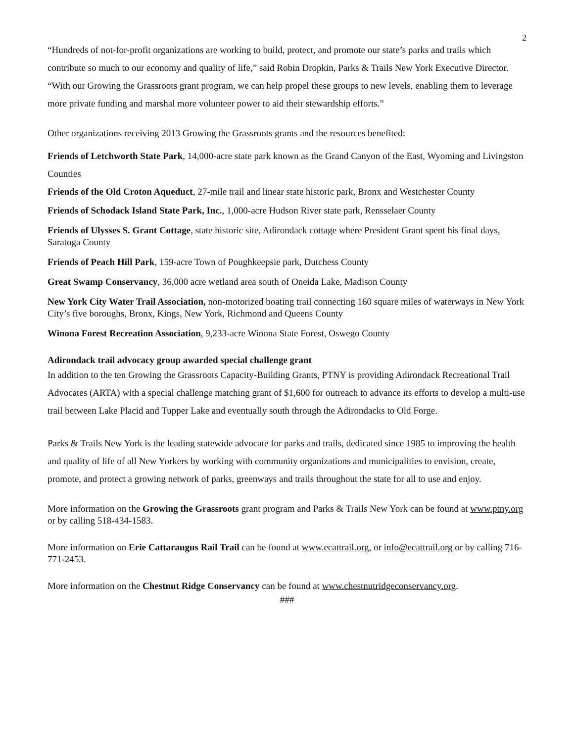2
“Hundreds of not-for-profit organizations are working to build, protect, and promote our state’s parks and trails which contribute so much to our economy and quality of life,” said Robin Dropkin, Parks & Trails New York Executive Director. “With our Growing the Grassroots grant program, we can help propel these groups to new levels, enabling them to leverage more private funding and marshal more volunteer power to aid their stewardship efforts.”
Other organizations receiving 2013 Growing the Grassroots grants and the resources benefited:
Friends of Letchworth State Park, 14,000-acre state park known as the Grand Canyon of the East, Wyoming and Livingston Counties
Friends of the Old Croton Aqueduct, 27-mile trail and linear state historic park, Bronx and Westchester County
Friends of Schodack Island State Park, Inc., 1,000-acre Hudson River state park, Rensselaer County
Friends of Ulysses S. Grant Cottage, state historic site, Adirondack cottage where President Grant spent his final days, Saratoga County
Friends of Peach Hill Park, 159-acre Town of Poughkeepsie park, Dutchess County
Great Swamp Conservancy, 36,000 acre wetland area south of Oneida Lake, Madison County
New York City Water Trail Association, non-motorized boating trail connecting 160 square miles of waterways in New York City’s five boroughs, Bronx, Kings, New York, Richmond and Queens County
Winona Forest Recreation Association, 9,233-acre Winona State Forest, Oswego County
Adirondack trail advocacy group awarded special challenge grant
In addition to the ten Growing the Grassroots Capacity-Building Grants, PTNY is providing Adirondack Recreational Trail Advocates (ARTA) with a special challenge matching grant of $1,600 for outreach to advance its efforts to develop a multi-use trail between Lake Placid and Tupper Lake and eventually south through the Adirondacks to Old Forge.
Parks & Trails New York is the leading statewide advocate for parks and trails, dedicated since 1985 to improving the health and quality of life of all New Yorkers by working with community organizations and municipalities to envision, create, promote, and protect a growing network of parks, greenways and trails throughout the state for all to use and enjoy.
More information on the Growing the Grassroots grant program and Parks & Trails New York can be found at www.ptny.org or by calling 518-434-1583.
More information on Erie Cattaraugus Rail Trail can be found at www.ecattrail.org, or info@ecattrail.org or by calling 716-771-2453.
More information on the Chestnut Ridge Conservancy can be found at www.chestnutridgeconservancy.org.
###